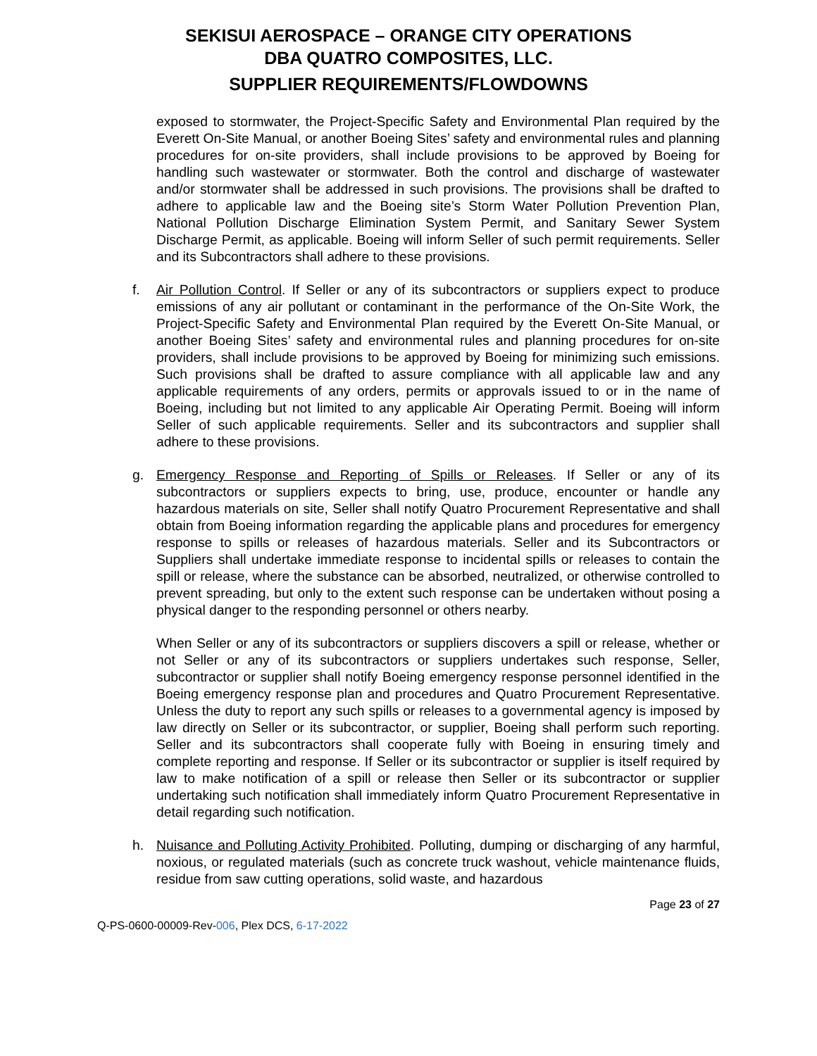SEKISUI AEROSPACE – ORANGE CITY OPERATIONS
DBA QUATRO COMPOSITES, LLC.
SUPPLIER REQUIREMENTS/FLOWDOWNS
exposed to stormwater, the Project-Specific Safety and Environmental Plan required by the Everett On-Site Manual, or another Boeing Sites’ safety and environmental rules and planning procedures for on-site providers, shall include provisions to be approved by Boeing for handling such wastewater or stormwater. Both the control and discharge of wastewater and/or stormwater shall be addressed in such provisions. The provisions shall be drafted to adhere to applicable law and the Boeing site’s Storm Water Pollution Prevention Plan, National Pollution Discharge Elimination System Permit, and Sanitary Sewer System Discharge Permit, as applicable. Boeing will inform Seller of such permit requirements. Seller and its Subcontractors shall adhere to these provisions.
f. Air Pollution Control. If Seller or any of its subcontractors or suppliers expect to produce emissions of any air pollutant or contaminant in the performance of the On-Site Work, the Project-Specific Safety and Environmental Plan required by the Everett On-Site Manual, or another Boeing Sites’ safety and environmental rules and planning procedures for on-site providers, shall include provisions to be approved by Boeing for minimizing such emissions. Such provisions shall be drafted to assure compliance with all applicable law and any applicable requirements of any orders, permits or approvals issued to or in the name of Boeing, including but not limited to any applicable Air Operating Permit. Boeing will inform Seller of such applicable requirements. Seller and its subcontractors and supplier shall adhere to these provisions.
g. Emergency Response and Reporting of Spills or Releases. If Seller or any of its subcontractors or suppliers expects to bring, use, produce, encounter or handle any hazardous materials on site, Seller shall notify Quatro Procurement Representative and shall obtain from Boeing information regarding the applicable plans and procedures for emergency response to spills or releases of hazardous materials. Seller and its Subcontractors or Suppliers shall undertake immediate response to incidental spills or releases to contain the spill or release, where the substance can be absorbed, neutralized, or otherwise controlled to prevent spreading, but only to the extent such response can be undertaken without posing a physical danger to the responding personnel or others nearby.
When Seller or any of its subcontractors or suppliers discovers a spill or release, whether or not Seller or any of its subcontractors or suppliers undertakes such response, Seller, subcontractor or supplier shall notify Boeing emergency response personnel identified in the Boeing emergency response plan and procedures and Quatro Procurement Representative. Unless the duty to report any such spills or releases to a governmental agency is imposed by law directly on Seller or its subcontractor, or supplier, Boeing shall perform such reporting. Seller and its subcontractors shall cooperate fully with Boeing in ensuring timely and complete reporting and response. If Seller or its subcontractor or supplier is itself required by law to make notification of a spill or release then Seller or its subcontractor or supplier undertaking such notification shall immediately inform Quatro Procurement Representative in detail regarding such notification.
h. Nuisance and Polluting Activity Prohibited. Polluting, dumping or discharging of any harmful, noxious, or regulated materials (such as concrete truck washout, vehicle maintenance fluids, residue from saw cutting operations, solid waste, and hazardous
Page 23 of 27
Q-PS-0600-00009-Rev-006, Plex DCS, 6-17-2022